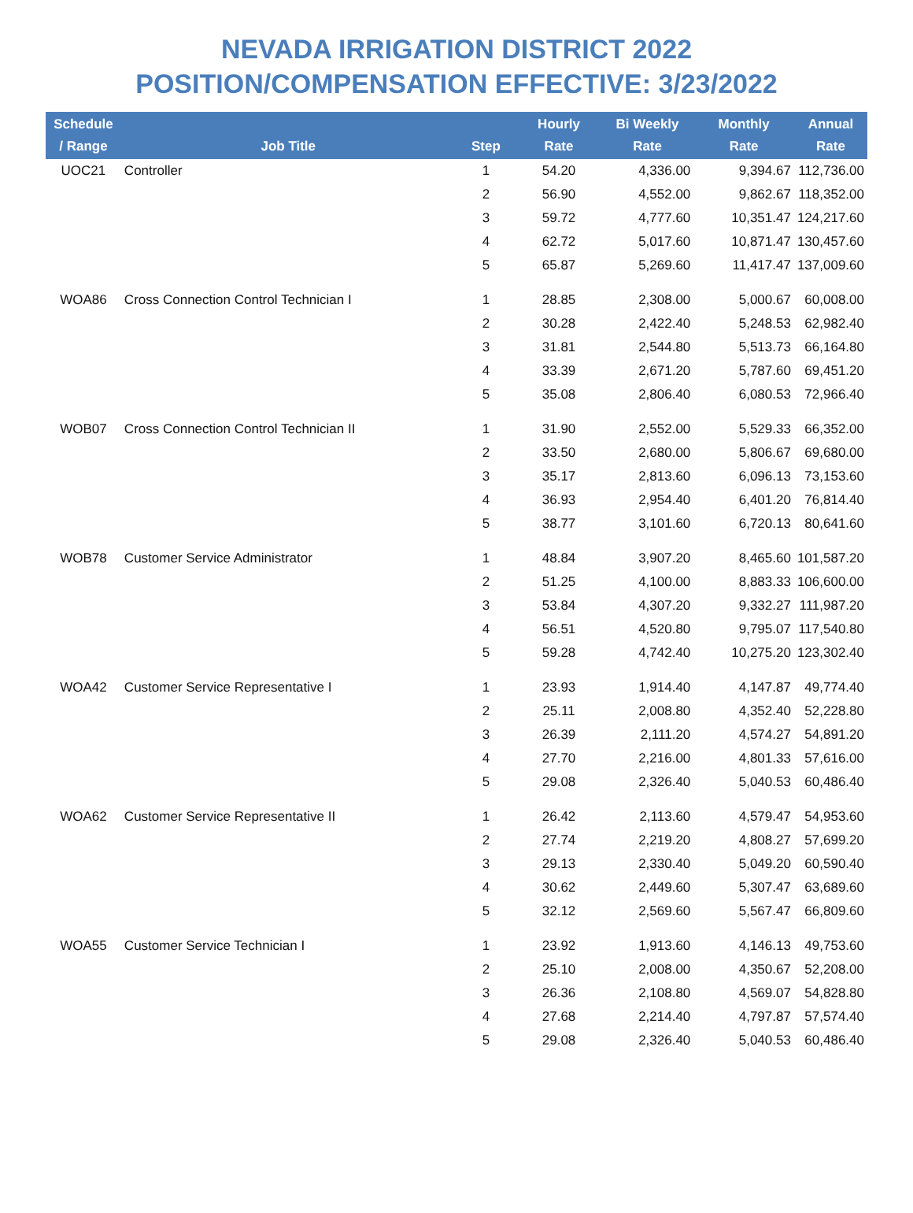NEVADA IRRIGATION DISTRICT 2022
POSITION/COMPENSATION EFFECTIVE: 3/23/2022
| Schedule / Range | Job Title | Step | Hourly Rate | Bi Weekly Rate | Monthly Rate | Annual Rate |
| --- | --- | --- | --- | --- | --- | --- |
| UOC21 | Controller | 1 | 54.20 | 4,336.00 | 9,394.67 | 112,736.00 |
| | | 2 | 56.90 | 4,552.00 | 9,862.67 | 118,352.00 |
| | | 3 | 59.72 | 4,777.60 | 10,351.47 | 124,217.60 |
| | | 4 | 62.72 | 5,017.60 | 10,871.47 | 130,457.60 |
| | | 5 | 65.87 | 5,269.60 | 11,417.47 | 137,009.60 |
| WOA86 | Cross Connection Control Technician I | 1 | 28.85 | 2,308.00 | 5,000.67 | 60,008.00 |
| | | 2 | 30.28 | 2,422.40 | 5,248.53 | 62,982.40 |
| | | 3 | 31.81 | 2,544.80 | 5,513.73 | 66,164.80 |
| | | 4 | 33.39 | 2,671.20 | 5,787.60 | 69,451.20 |
| | | 5 | 35.08 | 2,806.40 | 6,080.53 | 72,966.40 |
| WOB07 | Cross Connection Control Technician II | 1 | 31.90 | 2,552.00 | 5,529.33 | 66,352.00 |
| | | 2 | 33.50 | 2,680.00 | 5,806.67 | 69,680.00 |
| | | 3 | 35.17 | 2,813.60 | 6,096.13 | 73,153.60 |
| | | 4 | 36.93 | 2,954.40 | 6,401.20 | 76,814.40 |
| | | 5 | 38.77 | 3,101.60 | 6,720.13 | 80,641.60 |
| WOB78 | Customer Service Administrator | 1 | 48.84 | 3,907.20 | 8,465.60 | 101,587.20 |
| | | 2 | 51.25 | 4,100.00 | 8,883.33 | 106,600.00 |
| | | 3 | 53.84 | 4,307.20 | 9,332.27 | 111,987.20 |
| | | 4 | 56.51 | 4,520.80 | 9,795.07 | 117,540.80 |
| | | 5 | 59.28 | 4,742.40 | 10,275.20 | 123,302.40 |
| WOA42 | Customer Service Representative I | 1 | 23.93 | 1,914.40 | 4,147.87 | 49,774.40 |
| | | 2 | 25.11 | 2,008.80 | 4,352.40 | 52,228.80 |
| | | 3 | 26.39 | 2,111.20 | 4,574.27 | 54,891.20 |
| | | 4 | 27.70 | 2,216.00 | 4,801.33 | 57,616.00 |
| | | 5 | 29.08 | 2,326.40 | 5,040.53 | 60,486.40 |
| WOA62 | Customer Service Representative II | 1 | 26.42 | 2,113.60 | 4,579.47 | 54,953.60 |
| | | 2 | 27.74 | 2,219.20 | 4,808.27 | 57,699.20 |
| | | 3 | 29.13 | 2,330.40 | 5,049.20 | 60,590.40 |
| | | 4 | 30.62 | 2,449.60 | 5,307.47 | 63,689.60 |
| | | 5 | 32.12 | 2,569.60 | 5,567.47 | 66,809.60 |
| WOA55 | Customer Service Technician I | 1 | 23.92 | 1,913.60 | 4,146.13 | 49,753.60 |
| | | 2 | 25.10 | 2,008.00 | 4,350.67 | 52,208.00 |
| | | 3 | 26.36 | 2,108.80 | 4,569.07 | 54,828.80 |
| | | 4 | 27.68 | 2,214.40 | 4,797.87 | 57,574.40 |
| | | 5 | 29.08 | 2,326.40 | 5,040.53 | 60,486.40 |